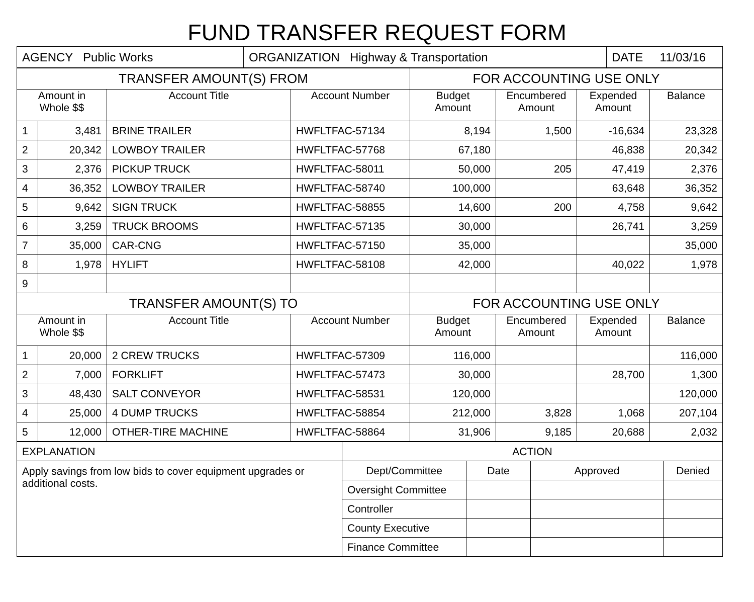FUND TRANSFER REQUEST FORM
| AGENCY Public Works | ORGANIZATION Highway & Transportation | DATE 11/03/16 |
| TRANSFER AMOUNT(S) FROM | | | | FOR ACCOUNTING USE ONLY | | | |
| --- | --- | --- | --- | --- | --- | --- | --- |
| Amount in Whole $$ | | Account Title | Account Number | Budget Amount | Encumbered Amount | Expended Amount | Balance |
| 1 | 3,481 | BRINE TRAILER | HWFLTFAC-57134 | 8,194 | 1,500 | -16,634 | 23,328 |
| 2 | 20,342 | LOWBOY TRAILER | HWFLTFAC-57768 | 67,180 | | 46,838 | 20,342 |
| 3 | 2,376 | PICKUP TRUCK | HWFLTFAC-58011 | 50,000 | 205 | 47,419 | 2,376 |
| 4 | 36,352 | LOWBOY TRAILER | HWFLTFAC-58740 | 100,000 | | 63,648 | 36,352 |
| 5 | 9,642 | SIGN TRUCK | HWFLTFAC-58855 | 14,600 | 200 | 4,758 | 9,642 |
| 6 | 3,259 | TRUCK BROOMS | HWFLTFAC-57135 | 30,000 | | 26,741 | 3,259 |
| 7 | 35,000 | CAR-CNG | HWFLTFAC-57150 | 35,000 | | | 35,000 |
| 8 | 1,978 | HYLIFT | HWFLTFAC-58108 | 42,000 | | 40,022 | 1,978 |
| 9 | | | | | | | |
| TRANSFER AMOUNT(S) TO | | | | FOR ACCOUNTING USE ONLY | | | |
| Amount in Whole $$ | | Account Title | Account Number | Budget Amount | Encumbered Amount | Expended Amount | Balance |
| 1 | 20,000 | 2 CREW TRUCKS | HWFLTFAC-57309 | 116,000 | | | 116,000 |
| 2 | 7,000 | FORKLIFT | HWFLTFAC-57473 | 30,000 | | 28,700 | 1,300 |
| 3 | 48,430 | SALT CONVEYOR | HWFLTFAC-58531 | 120,000 | | | 120,000 |
| 4 | 25,000 | 4 DUMP TRUCKS | HWFLTFAC-58854 | 212,000 | 3,828 | 1,068 | 207,104 |
| 5 | 12,000 | OTHER-TIRE MACHINE | HWFLTFAC-58864 | 31,906 | 9,185 | 20,688 | 2,032 |
| EXPLANATION | ACTION | | | |
| Apply savings from low bids to cover equipment upgrades or additional costs. | Dept/Committee | Date | Approved | Denied |
| | Oversight Committee | | | |
| | Controller | | | |
| | County Executive | | | |
| | Finance Committee | | | |